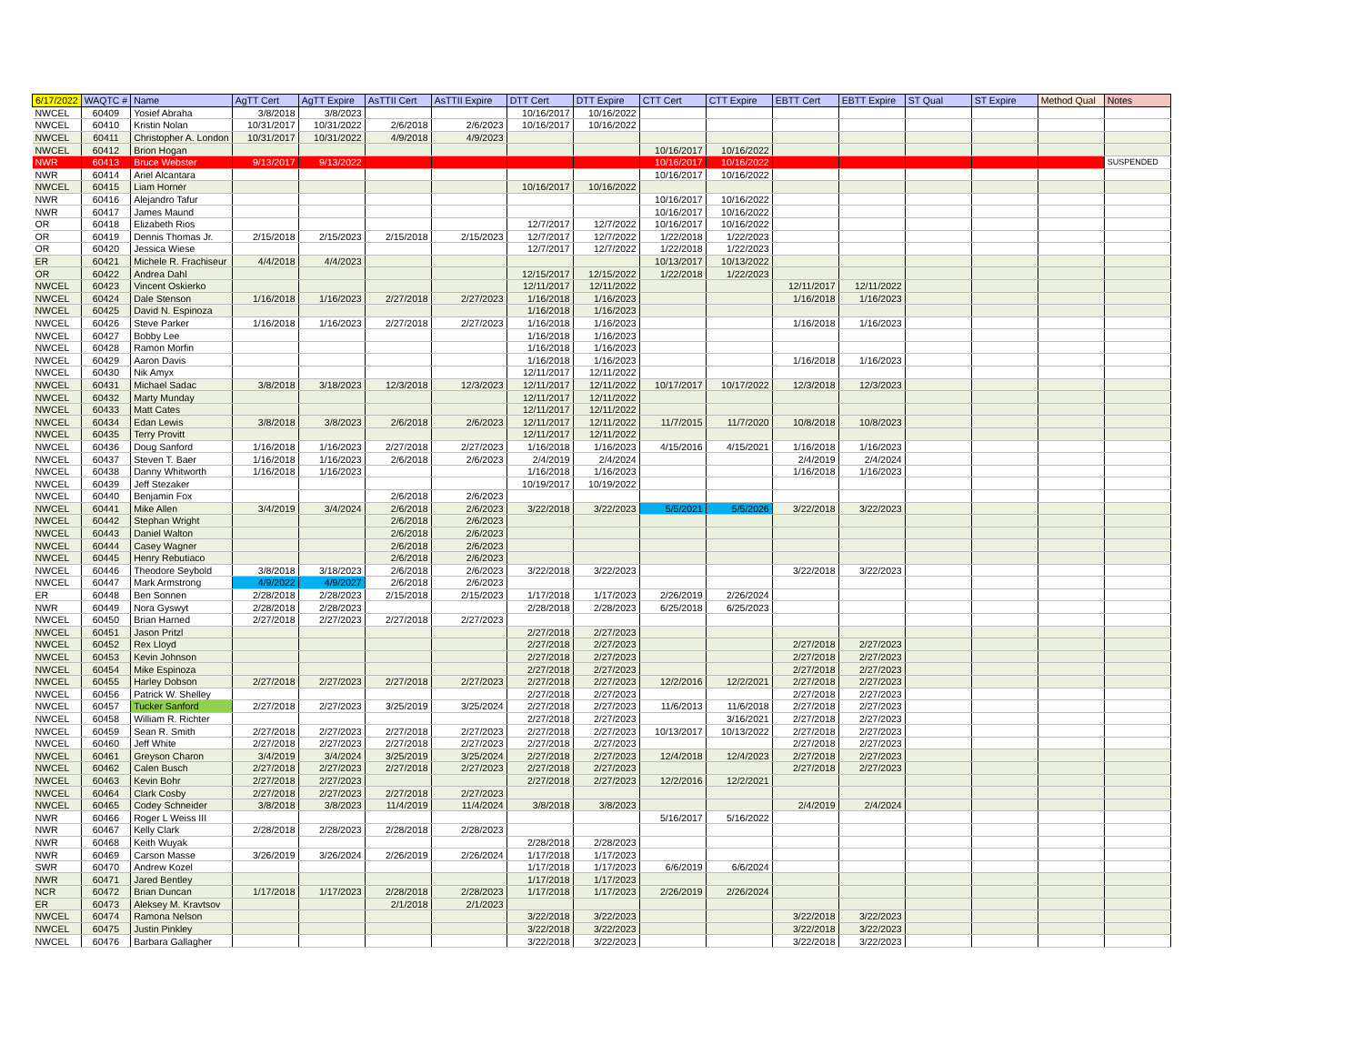| 6/17/2022 | WAQTC # | Name | AgTT Cert | AgTT Expire | AsTTII Cert | AsTTII Expire | DTT Cert | DTT Expire | CTT Cert | CTT Expire | EBTT Cert | EBTT Expire | ST Qual | ST Expire | Method Qual | Notes |
| --- | --- | --- | --- | --- | --- | --- | --- | --- | --- | --- | --- | --- | --- | --- | --- | --- |
| NWCEL | 60409 | Yosief Abraha | 3/8/2018 | 3/8/2023 | | | 10/16/2017 | 10/16/2022 | | | | | | | | |
| NWCEL | 60410 | Kristin Nolan | 10/31/2017 | 10/31/2022 | 2/6/2018 | 2/6/2023 | 10/16/2017 | 10/16/2022 | | | | | | | | |
| NWCEL | 60411 | Christopher A. London | 10/31/2017 | 10/31/2022 | 4/9/2018 | 4/9/2023 | | | | | | | | | | |
| NWCEL | 60412 | Brion Hogan | | | | | | | 10/16/2017 | 10/16/2022 | | | | | | |
| NWR | 60413 | Bruce Webster | 9/13/2017 | 9/13/2022 | | | | | 10/16/2017 | 10/16/2022 | | | | | | SUSPENDED |
| NWR | 60414 | Ariel Alcantara | | | | | | | 10/16/2017 | 10/16/2022 | | | | | | |
| NWCEL | 60415 | Liam Horner | | | | | 10/16/2017 | 10/16/2022 | | | | | | | | |
| NWR | 60416 | Alejandro Tafur | | | | | | | 10/16/2017 | 10/16/2022 | | | | | | |
| NWR | 60417 | James Maund | | | | | | | 10/16/2017 | 10/16/2022 | | | | | | |
| OR | 60418 | Elizabeth Rios | | | | | 12/7/2017 | 12/7/2022 | 10/16/2017 | 10/16/2022 | | | | | | |
| OR | 60419 | Dennis Thomas Jr. | 2/15/2018 | 2/15/2023 | 2/15/2018 | 2/15/2023 | 12/7/2017 | 12/7/2022 | 1/22/2018 | 1/22/2023 | | | | | | |
| OR | 60420 | Jessica Wiese | | | | | 12/7/2017 | 12/7/2022 | 1/22/2018 | 1/22/2023 | | | | | | |
| ER | 60421 | Michele R. Frachiseur | 4/4/2018 | 4/4/2023 | | | | | 10/13/2017 | 10/13/2022 | | | | | | |
| OR | 60422 | Andrea Dahl | | | | | 12/15/2017 | 12/15/2022 | 1/22/2018 | 1/22/2023 | | | | | | |
| NWCEL | 60423 | Vincent Oskierko | | | | | 12/11/2017 | 12/11/2022 | | | 12/11/2017 | 12/11/2022 | | | | |
| NWCEL | 60424 | Dale Stenson | 1/16/2018 | 1/16/2023 | 2/27/2018 | 2/27/2023 | 1/16/2018 | 1/16/2023 | | | 1/16/2018 | 1/16/2023 | | | | |
| NWCEL | 60425 | David N. Espinoza | | | | | 1/16/2018 | 1/16/2023 | | | | | | | | |
| NWCEL | 60426 | Steve Parker | 1/16/2018 | 1/16/2023 | 2/27/2018 | 2/27/2023 | 1/16/2018 | 1/16/2023 | | | 1/16/2018 | 1/16/2023 | | | | |
| NWCEL | 60427 | Bobby Lee | | | | | 1/16/2018 | 1/16/2023 | | | | | | | | |
| NWCEL | 60428 | Ramon Morfin | | | | | 1/16/2018 | 1/16/2023 | | | | | | | | |
| NWCEL | 60429 | Aaron Davis | | | | | 1/16/2018 | 1/16/2023 | | | 1/16/2018 | 1/16/2023 | | | | |
| NWCEL | 60430 | Nik Amyx | | | | | 12/11/2017 | 12/11/2022 | | | | | | | | |
| NWCEL | 60431 | Michael Sadac | 3/8/2018 | 3/18/2023 | 12/3/2018 | 12/3/2023 | 12/11/2017 | 12/11/2022 | 10/17/2017 | 10/17/2022 | 12/3/2018 | 12/3/2023 | | | | |
| NWCEL | 60432 | Marty Munday | | | | | 12/11/2017 | 12/11/2022 | | | | | | | | |
| NWCEL | 60433 | Matt Cates | | | | | 12/11/2017 | 12/11/2022 | | | | | | | | |
| NWCEL | 60434 | Edan Lewis | 3/8/2018 | 3/8/2023 | 2/6/2018 | 2/6/2023 | 12/11/2017 | 12/11/2022 | 11/7/2015 | 11/7/2020 | 10/8/2018 | 10/8/2023 | | | | |
| NWCEL | 60435 | Terry Provitt | | | | | 12/11/2017 | 12/11/2022 | | | | | | | | |
| NWCEL | 60436 | Doug Sanford | 1/16/2018 | 1/16/2023 | 2/27/2018 | 2/27/2023 | 1/16/2018 | 1/16/2023 | 4/15/2016 | 4/15/2021 | 1/16/2018 | 1/16/2023 | | | | |
| NWCEL | 60437 | Steven T. Baer | 1/16/2018 | 1/16/2023 | 2/6/2018 | 2/6/2023 | 2/4/2019 | 2/4/2024 | | | 2/4/2019 | 2/4/2024 | | | | |
| NWCEL | 60438 | Danny Whitworth | 1/16/2018 | 1/16/2023 | | | 1/16/2018 | 1/16/2023 | | | 1/16/2018 | 1/16/2023 | | | | |
| NWCEL | 60439 | Jeff Stezaker | | | | | 10/19/2017 | 10/19/2022 | | | | | | | | |
| NWCEL | 60440 | Benjamin Fox | | | 2/6/2018 | 2/6/2023 | | | | | | | | | | |
| NWCEL | 60441 | Mike Allen | 3/4/2019 | 3/4/2024 | 2/6/2018 | 2/6/2023 | 3/22/2018 | 3/22/2023 | 5/5/2021 | 5/5/2026 | 3/22/2018 | 3/22/2023 | | | | |
| NWCEL | 60442 | Stephan Wright | | | 2/6/2018 | 2/6/2023 | | | | | | | | | | |
| NWCEL | 60443 | Daniel Walton | | | 2/6/2018 | 2/6/2023 | | | | | | | | | | |
| NWCEL | 60444 | Casey Wagner | | | 2/6/2018 | 2/6/2023 | | | | | | | | | | |
| NWCEL | 60445 | Henry Rebutiaco | | | 2/6/2018 | 2/6/2023 | | | | | | | | | | |
| NWCEL | 60446 | Theodore Seybold | 3/8/2018 | 3/18/2023 | 2/6/2018 | 2/6/2023 | 3/22/2018 | 3/22/2023 | | | 3/22/2018 | 3/22/2023 | | | | |
| NWCEL | 60447 | Mark Armstrong | 4/9/2022 | 4/9/2027 | 2/6/2018 | 2/6/2023 | | | | | | | | | | |
| ER | 60448 | Ben Sonnen | 2/28/2018 | 2/28/2023 | 2/15/2018 | 2/15/2023 | 1/17/2018 | 1/17/2023 | 2/26/2019 | 2/26/2024 | | | | | | |
| NWR | 60449 | Nora Gyswyt | 2/28/2018 | 2/28/2023 | | | 2/28/2018 | 2/28/2023 | 6/25/2018 | 6/25/2023 | | | | | | |
| NWCEL | 60450 | Brian Harned | 2/27/2018 | 2/27/2023 | 2/27/2018 | 2/27/2023 | | | | | | | | | | |
| NWCEL | 60451 | Jason Pritzl | | | | | 2/27/2018 | 2/27/2023 | | | | | | | | |
| NWCEL | 60452 | Rex Lloyd | | | | | 2/27/2018 | 2/27/2023 | | | 2/27/2018 | 2/27/2023 | | | | |
| NWCEL | 60453 | Kevin Johnson | | | | | 2/27/2018 | 2/27/2023 | | | 2/27/2018 | 2/27/2023 | | | | |
| NWCEL | 60454 | Mike Espinoza | | | | | 2/27/2018 | 2/27/2023 | | | 2/27/2018 | 2/27/2023 | | | | |
| NWCEL | 60455 | Harley Dobson | 2/27/2018 | 2/27/2023 | 2/27/2018 | 2/27/2023 | 2/27/2018 | 2/27/2023 | 12/2/2016 | 12/2/2021 | 2/27/2018 | 2/27/2023 | | | | |
| NWCEL | 60456 | Patrick W. Shelley | | | | | 2/27/2018 | 2/27/2023 | | | 2/27/2018 | 2/27/2023 | | | | |
| NWCEL | 60457 | Tucker Sanford | 2/27/2018 | 2/27/2023 | 3/25/2019 | 3/25/2024 | 2/27/2018 | 2/27/2023 | 11/6/2013 | 11/6/2018 | 2/27/2018 | 2/27/2023 | | | | |
| NWCEL | 60458 | William R. Richter | | | | | 2/27/2018 | 2/27/2023 | | 3/16/2021 | 2/27/2018 | 2/27/2023 | | | | |
| NWCEL | 60459 | Sean R. Smith | 2/27/2018 | 2/27/2023 | 2/27/2018 | 2/27/2023 | 2/27/2018 | 2/27/2023 | 10/13/2017 | 10/13/2022 | 2/27/2018 | 2/27/2023 | | | | |
| NWCEL | 60460 | Jeff White | 2/27/2018 | 2/27/2023 | 2/27/2018 | 2/27/2023 | 2/27/2018 | 2/27/2023 | | | 2/27/2018 | 2/27/2023 | | | | |
| NWCEL | 60461 | Greyson Charon | 3/4/2019 | 3/4/2024 | 3/25/2019 | 3/25/2024 | 2/27/2018 | 2/27/2023 | 12/4/2018 | 12/4/2023 | 2/27/2018 | 2/27/2023 | | | | |
| NWCEL | 60462 | Calen Busch | 2/27/2018 | 2/27/2023 | 2/27/2018 | 2/27/2023 | 2/27/2018 | 2/27/2023 | | | 2/27/2018 | 2/27/2023 | | | | |
| NWCEL | 60463 | Kevin Bohr | 2/27/2018 | 2/27/2023 | | | 2/27/2018 | 2/27/2023 | 12/2/2016 | 12/2/2021 | | | | | | |
| NWCEL | 60464 | Clark Cosby | 2/27/2018 | 2/27/2023 | 2/27/2018 | 2/27/2023 | | | | | | | | | | |
| NWCEL | 60465 | Codey Schneider | 3/8/2018 | 3/8/2023 | 11/4/2019 | 11/4/2024 | 3/8/2018 | 3/8/2023 | | | 2/4/2019 | 2/4/2024 | | | | |
| NWR | 60466 | Roger L Weiss III | | | | | | | 5/16/2017 | 5/16/2022 | | | | | | |
| NWR | 60467 | Kelly Clark | 2/28/2018 | 2/28/2023 | 2/28/2018 | 2/28/2023 | | | | | | | | | | |
| NWR | 60468 | Keith Wuyak | | | | | 2/28/2018 | 2/28/2023 | | | | | | | | |
| NWR | 60469 | Carson Masse | 3/26/2019 | 3/26/2024 | 2/26/2019 | 2/26/2024 | 1/17/2018 | 1/17/2023 | | | | | | | | |
| SWR | 60470 | Andrew Kozel | | | | | 1/17/2018 | 1/17/2023 | 6/6/2019 | 6/6/2024 | | | | | | |
| NWR | 60471 | Jared Bentley | | | | | 1/17/2018 | 1/17/2023 | | | | | | | | |
| NCR | 60472 | Brian Duncan | 1/17/2018 | 1/17/2023 | 2/28/2018 | 2/28/2023 | 1/17/2018 | 1/17/2023 | 2/26/2019 | 2/26/2024 | | | | | | |
| ER | 60473 | Aleksey M. Kravtsov | | | 2/1/2018 | 2/1/2023 | | | | | | | | | | |
| NWCEL | 60474 | Ramona Nelson | | | | | 3/22/2018 | 3/22/2023 | | | 3/22/2018 | 3/22/2023 | | | | |
| NWCEL | 60475 | Justin Pinkley | | | | | 3/22/2018 | 3/22/2023 | | | 3/22/2018 | 3/22/2023 | | | | |
| NWCEL | 60476 | Barbara Gallagher | | | | | 3/22/2018 | 3/22/2023 | | | 3/22/2018 | 3/22/2023 | | | | |